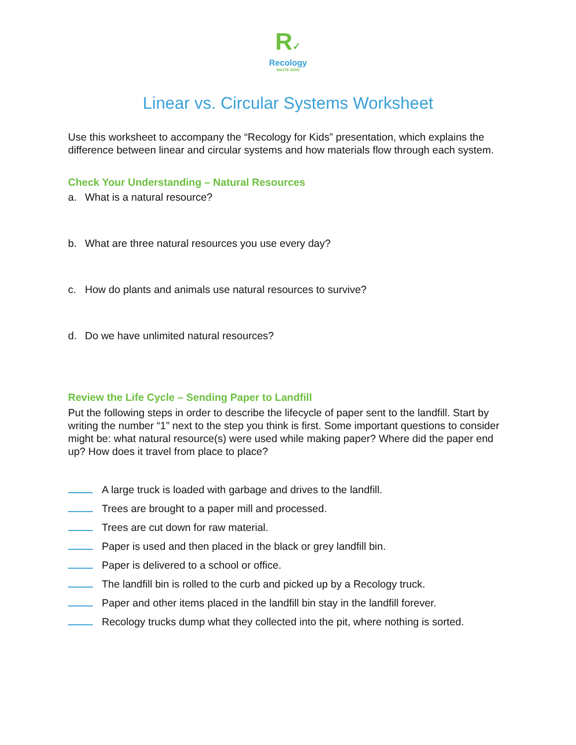R✓
Recology
WASTE ZERO
Linear vs. Circular Systems Worksheet
Use this worksheet to accompany the “Recology for Kids” presentation, which explains the difference between linear and circular systems and how materials flow through each system.
Check Your Understanding – Natural Resources
a. What is a natural resource?
b. What are three natural resources you use every day?
c. How do plants and animals use natural resources to survive?
d. Do we have unlimited natural resources?
Review the Life Cycle – Sending Paper to Landfill
Put the following steps in order to describe the lifecycle of paper sent to the landfill. Start by writing the number “1” next to the step you think is first. Some important questions to consider might be: what natural resource(s) were used while making paper? Where did the paper end up? How does it travel from place to place?
A large truck is loaded with garbage and drives to the landfill.
Trees are brought to a paper mill and processed.
Trees are cut down for raw material.
Paper is used and then placed in the black or grey landfill bin.
Paper is delivered to a school or office.
The landfill bin is rolled to the curb and picked up by a Recology truck.
Paper and other items placed in the landfill bin stay in the landfill forever.
Recology trucks dump what they collected into the pit, where nothing is sorted.